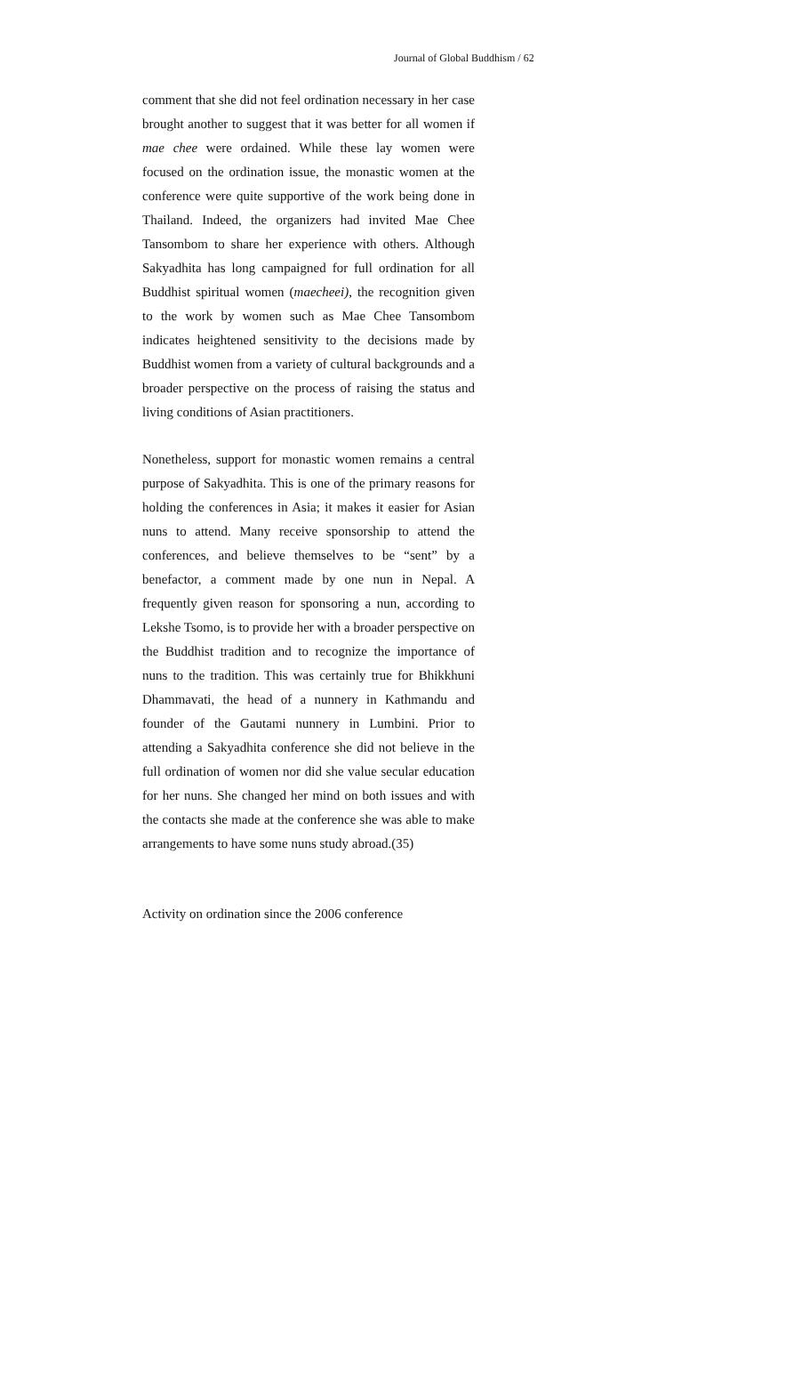Journal of Global Buddhism / 62
comment that she did not feel ordination necessary in her case brought another to suggest that it was better for all women if mae chee were ordained. While these lay women were focused on the ordination issue, the monastic women at the conference were quite supportive of the work being done in Thailand. Indeed, the organizers had invited Mae Chee Tansombom to share her experience with others. Although Sakyadhita has long campaigned for full ordination for all Buddhist spiritual women (maecheei), the recognition given to the work by women such as Mae Chee Tansombom indicates heightened sensitivity to the decisions made by Buddhist women from a variety of cultural backgrounds and a broader perspective on the process of raising the status and living conditions of Asian practitioners.
Nonetheless, support for monastic women remains a central purpose of Sakyadhita. This is one of the primary reasons for holding the conferences in Asia; it makes it easier for Asian nuns to attend. Many receive sponsorship to attend the conferences, and believe themselves to be “sent” by a benefactor, a comment made by one nun in Nepal. A frequently given reason for sponsoring a nun, according to Lekshe Tsomo, is to provide her with a broader perspective on the Buddhist tradition and to recognize the importance of nuns to the tradition. This was certainly true for Bhikkhuni Dhammavati, the head of a nunnery in Kathmandu and founder of the Gautami nunnery in Lumbini. Prior to attending a Sakyadhita conference she did not believe in the full ordination of women nor did she value secular education for her nuns. She changed her mind on both issues and with the contacts she made at the conference she was able to make arrangements to have some nuns study abroad.(35)
Activity on ordination since the 2006 conference